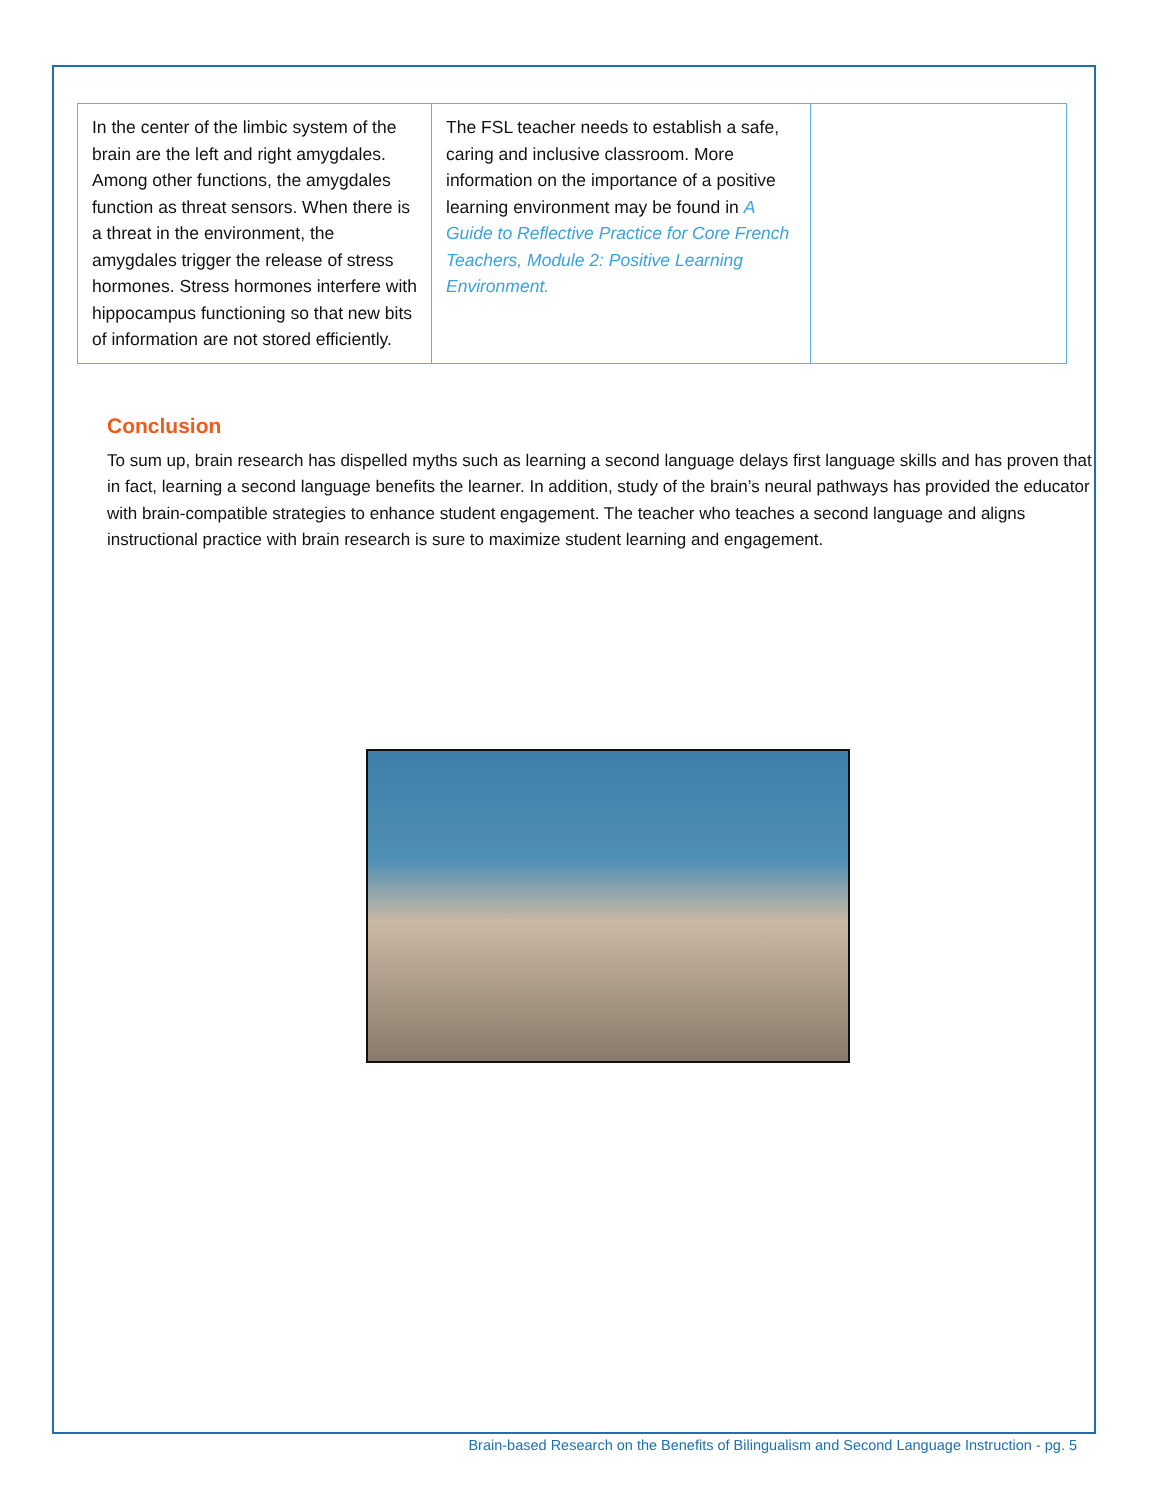| In the center of the limbic system of the brain are the left and right amygdales. Among other functions, the amygdales function as threat sensors. When there is a threat in the environment, the amygdales trigger the release of stress hormones. Stress hormones interfere with hippocampus functioning so that new bits of information are not stored efficiently. | The FSL teacher needs to establish a safe, caring and inclusive classroom. More information on the importance of a positive learning environment may be found in A Guide to Reflective Practice for Core French Teachers, Module 2: Positive Learning Environment. | |
Conclusion
To sum up, brain research has dispelled myths such as learning a second language delays first language skills and has proven that in fact, learning a second language benefits the learner. In addition, study of the brain’s neural pathways has provided the educator with brain-compatible strategies to enhance student engagement. The teacher who teaches a second language and aligns instructional practice with brain research is sure to maximize student learning and engagement.
Brain-based Research on the Benefits of Bilingualism and Second Language Instruction - pg. 5